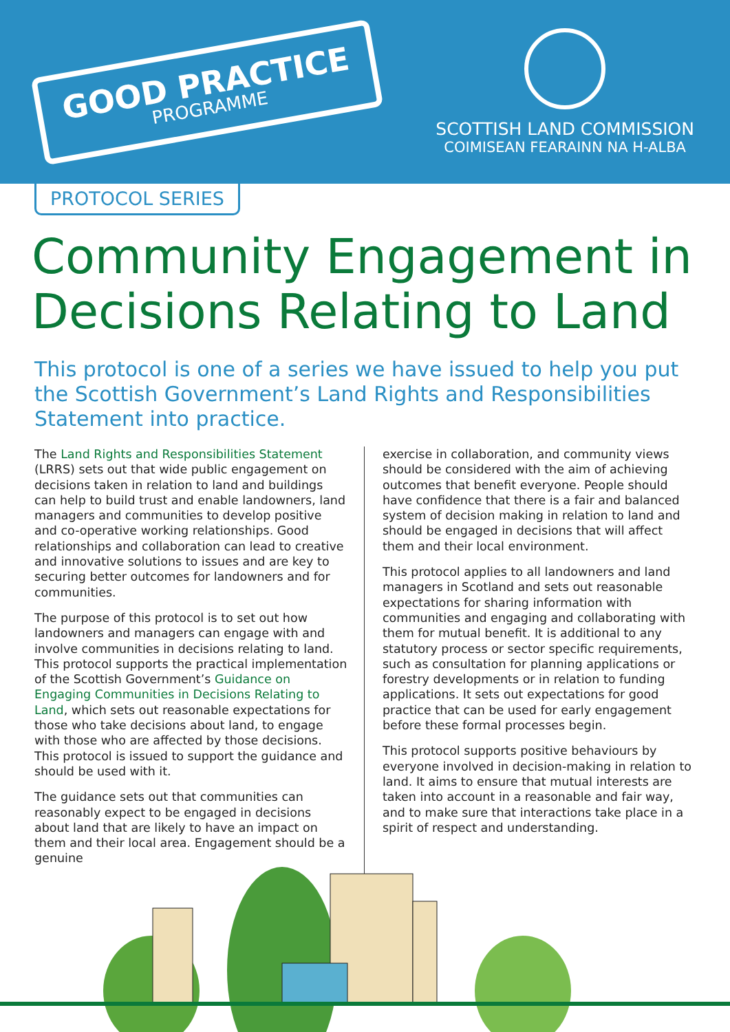GOOD PRACTICE
PROGRAMME
SCOTTISH LAND COMMISSION
COIMISEAN FEARAINN NA H-ALBA
PROTOCOL SERIES
Community Engagement in Decisions Relating to Land
This protocol is one of a series we have issued to help you put the Scottish Government’s Land Rights and Responsibilities Statement into practice.
The Land Rights and Responsibilities Statement (LRRS) sets out that wide public engagement on decisions taken in relation to land and buildings can help to build trust and enable landowners, land managers and communities to develop positive and co-operative working relationships. Good relationships and collaboration can lead to creative and innovative solutions to issues and are key to securing better outcomes for landowners and for communities.
The purpose of this protocol is to set out how landowners and managers can engage with and involve communities in decisions relating to land. This protocol supports the practical implementation of the Scottish Government’s Guidance on Engaging Communities in Decisions Relating to Land, which sets out reasonable expectations for those who take decisions about land, to engage with those who are affected by those decisions. This protocol is issued to support the guidance and should be used with it.
The guidance sets out that communities can reasonably expect to be engaged in decisions about land that are likely to have an impact on them and their local area. Engagement should be a genuine
exercise in collaboration, and community views should be considered with the aim of achieving outcomes that benefit everyone. People should have confidence that there is a fair and balanced system of decision making in relation to land and should be engaged in decisions that will affect them and their local environment.
This protocol applies to all landowners and land managers in Scotland and sets out reasonable expectations for sharing information with communities and engaging and collaborating with them for mutual benefit. It is additional to any statutory process or sector specific requirements, such as consultation for planning applications or forestry developments or in relation to funding applications. It sets out expectations for good practice that can be used for early engagement before these formal processes begin.
This protocol supports positive behaviours by everyone involved in decision-making in relation to land. It aims to ensure that mutual interests are taken into account in a reasonable and fair way, and to make sure that interactions take place in a spirit of respect and understanding.